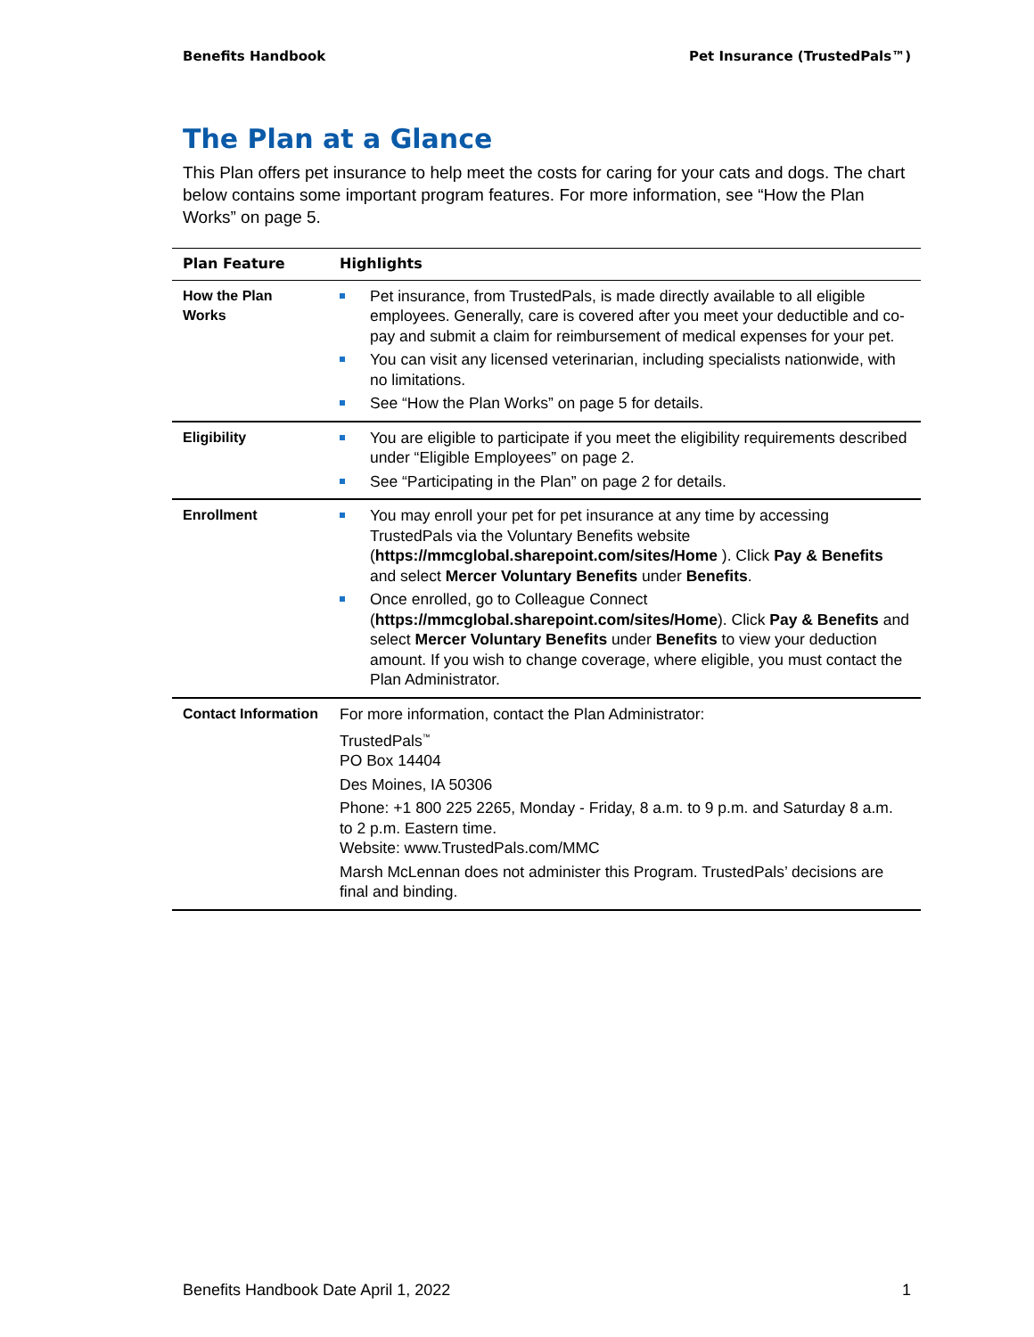Benefits Handbook Pet Insurance (TrustedPals™)
The Plan at a Glance
This Plan offers pet insurance to help meet the costs for caring for your cats and dogs. The chart below contains some important program features. For more information, see “How the Plan Works” on page 5.
| Plan Feature | Highlights |
| --- | --- |
| How the Plan Works | Pet insurance, from TrustedPals, is made directly available to all eligible employees. Generally, care is covered after you meet your deductible and co-pay and submit a claim for reimbursement of medical expenses for your pet. You can visit any licensed veterinarian, including specialists nationwide, with no limitations. See “How the Plan Works” on page 5 for details. |
| Eligibility | You are eligible to participate if you meet the eligibility requirements described under “Eligible Employees” on page 2. See “Participating in the Plan” on page 2 for details. |
| Enrollment | You may enroll your pet for pet insurance at any time by accessing TrustedPals via the Voluntary Benefits website ( https://mmcglobal.sharepoint.com/sites/Home ). Click Pay & Benefits and select Mercer Voluntary Benefits under Benefits . Once enrolled, go to Colleague Connect ( https://mmcglobal.sharepoint.com/sites/Home ). Click Pay & Benefits and select Mercer Voluntary Benefits under Benefits to view your deduction amount. If you wish to change coverage, where eligible, you must contact the Plan Administrator. |
| Contact Information | For more information, contact the Plan Administrator: TrustedPals<sup>™</sup> PO Box 14404 Des Moines, IA 50306 Phone: +1 800 225 2265, Monday - Friday, 8 a.m. to 9 p.m. and Saturday 8 a.m. to 2 p.m. Eastern time. Website: www.TrustedPals.com/MMC Marsh McLennan does not administer this Program. TrustedPals’ decisions are final and binding. |
Benefits Handbook Date April 1, 2022 1